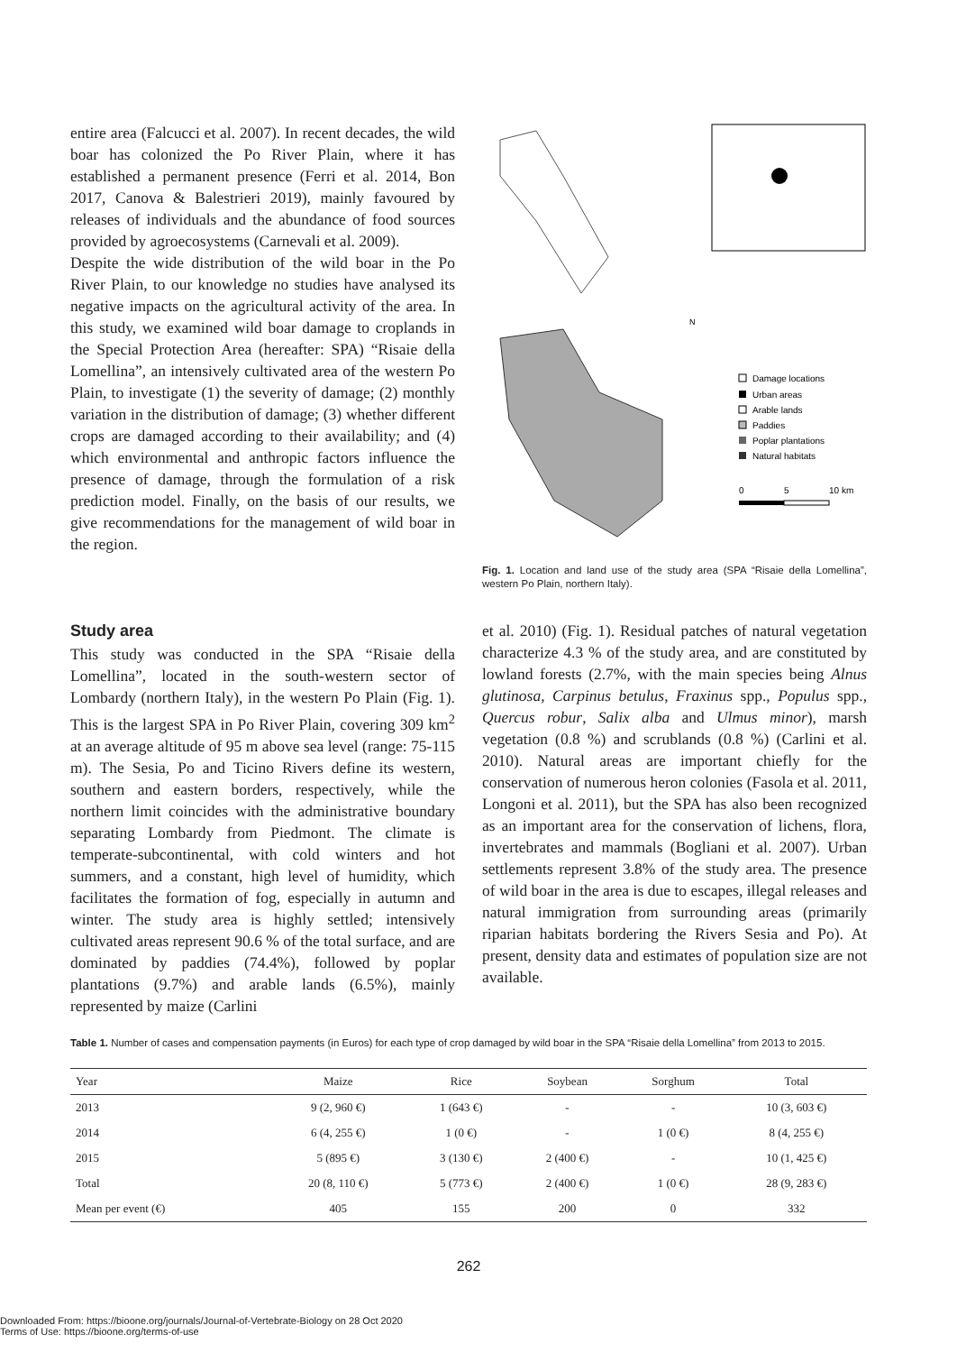entire area (Falcucci et al. 2007). In recent decades, the wild boar has colonized the Po River Plain, where it has established a permanent presence (Ferri et al. 2014, Bon 2017, Canova & Balestrieri 2019), mainly favoured by releases of individuals and the abundance of food sources provided by agroecosystems (Carnevali et al. 2009).
Despite the wide distribution of the wild boar in the Po River Plain, to our knowledge no studies have analysed its negative impacts on the agricultural activity of the area. In this study, we examined wild boar damage to croplands in the Special Protection Area (hereafter: SPA) “Risaie della Lomellina”, an intensively cultivated area of the western Po Plain, to investigate (1) the severity of damage; (2) monthly variation in the distribution of damage; (3) whether different crops are damaged according to their availability; and (4) which environmental and anthropic factors influence the presence of damage, through the formulation of a risk prediction model. Finally, on the basis of our results, we give recommendations for the management of wild boar in the region.
N
Damage locations
Urban areas
Arable lands
Paddies
Poplar plantations
Natural habitats
0
5
10 km
Fig. 1. Location and land use of the study area (SPA “Risaie della Lomellina”, western Po Plain, northern Italy).
Study area
This study was conducted in the SPA “Risaie della Lomellina”, located in the south-western sector of Lombardy (northern Italy), in the western Po Plain (Fig. 1). This is the largest SPA in Po River Plain, covering 309 km<sup>2</sup> at an average altitude of 95 m above sea level (range: 75-115 m). The Sesia, Po and Ticino Rivers define its western, southern and eastern borders, respectively, while the northern limit coincides with the administrative boundary separating Lombardy from Piedmont. The climate is temperate-subcontinental, with cold winters and hot summers, and a constant, high level of humidity, which facilitates the formation of fog, especially in autumn and winter. The study area is highly settled; intensively cultivated areas represent 90.6 % of the total surface, and are dominated by paddies (74.4%), followed by poplar plantations (9.7%) and arable lands (6.5%), mainly represented by maize (Carlini
et al. 2010) (Fig. 1). Residual patches of natural vegetation characterize 4.3 % of the study area, and are constituted by lowland forests (2.7%, with the main species being Alnus glutinosa, Carpinus betulus, Fraxinus spp., Populus spp., Quercus robur, Salix alba and Ulmus minor), marsh vegetation (0.8 %) and scrublands (0.8 %) (Carlini et al. 2010). Natural areas are important chiefly for the conservation of numerous heron colonies (Fasola et al. 2011, Longoni et al. 2011), but the SPA has also been recognized as an important area for the conservation of lichens, flora, invertebrates and mammals (Bogliani et al. 2007). Urban settlements represent 3.8% of the study area. The presence of wild boar in the area is due to escapes, illegal releases and natural immigration from surrounding areas (primarily riparian habitats bordering the Rivers Sesia and Po). At present, density data and estimates of population size are not available.
Table 1. Number of cases and compensation payments (in Euros) for each type of crop damaged by wild boar in the SPA “Risaie della Lomellina” from 2013 to 2015.
| Year | Maize | Rice | Soybean | Sorghum | Total |
| --- | --- | --- | --- | --- | --- |
| 2013 | 9 (2, 960 €) | 1 (643 €) | - | - | 10 (3, 603 €) |
| 2014 | 6 (4, 255 €) | 1 (0 €) | - | 1 (0 €) | 8 (4, 255 €) |
| 2015 | 5 (895 €) | 3 (130 €) | 2 (400 €) | - | 10 (1, 425 €) |
| Total | 20 (8, 110 €) | 5 (773 €) | 2 (400 €) | 1 (0 €) | 28 (9, 283 €) |
| Mean per event (€) | 405 | 155 | 200 | 0 | 332 |
262
Downloaded From: https://bioone.org/journals/Journal-of-Vertebrate-Biology on 28 Oct 2020
Terms of Use: https://bioone.org/terms-of-use